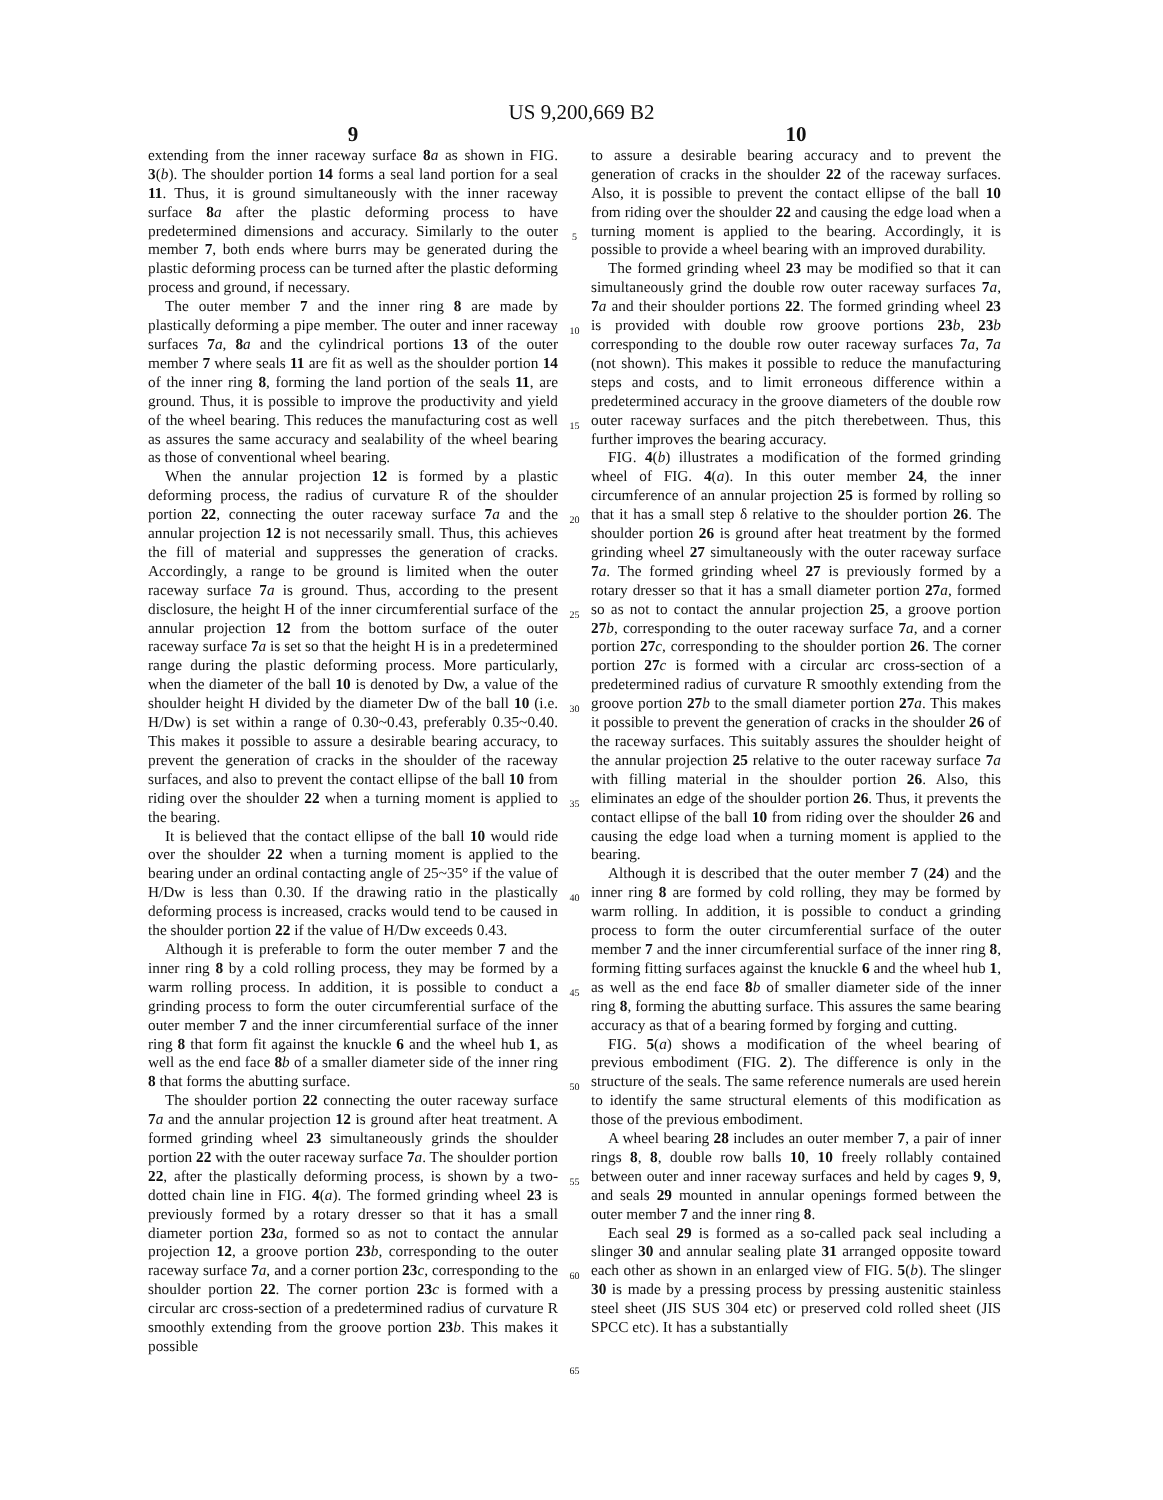US 9,200,669 B2
9
extending from the inner raceway surface 8 a as shown in FIG. 3(b). The shoulder portion 14 forms a seal land portion for a seal 11. Thus, it is ground simultaneously with the inner raceway surface 8 a after the plastic deforming process to have predetermined dimensions and accuracy. Similarly to the outer member 7, both ends where burrs may be generated during the plastic deforming process can be turned after the plastic deforming process and ground, if necessary.
The outer member 7 and the inner ring 8 are made by plastically deforming a pipe member. The outer and inner raceway surfaces 7 a, 8 a and the cylindrical portions 13 of the outer member 7 where seals 11 are fit as well as the shoulder portion 14 of the inner ring 8, forming the land portion of the seals 11, are ground. Thus, it is possible to improve the productivity and yield of the wheel bearing. This reduces the manufacturing cost as well as assures the same accuracy and sealability of the wheel bearing as those of conventional wheel bearing.
When the annular projection 12 is formed by a plastic deforming process, the radius of curvature R of the shoulder portion 22, connecting the outer raceway surface 7 a and the annular projection 12 is not necessarily small. Thus, this achieves the fill of material and suppresses the generation of cracks. Accordingly, a range to be ground is limited when the outer raceway surface 7 a is ground. Thus, according to the present disclosure, the height H of the inner circumferential surface of the annular projection 12 from the bottom surface of the outer raceway surface 7 a is set so that the height H is in a predetermined range during the plastic deforming process. More particularly, when the diameter of the ball 10 is denoted by Dw, a value of the shoulder height H divided by the diameter Dw of the ball 10 (i.e. H/Dw) is set within a range of 0.30~0.43, preferably 0.35~0.40. This makes it possible to assure a desirable bearing accuracy, to prevent the generation of cracks in the shoulder of the raceway surfaces, and also to prevent the contact ellipse of the ball 10 from riding over the shoulder 22 when a turning moment is applied to the bearing.
It is believed that the contact ellipse of the ball 10 would ride over the shoulder 22 when a turning moment is applied to the bearing under an ordinal contacting angle of 25~35° if the value of H/Dw is less than 0.30. If the drawing ratio in the plastically deforming process is increased, cracks would tend to be caused in the shoulder portion 22 if the value of H/Dw exceeds 0.43.
Although it is preferable to form the outer member 7 and the inner ring 8 by a cold rolling process, they may be formed by a warm rolling process. In addition, it is possible to conduct a grinding process to form the outer circumferential surface of the outer member 7 and the inner circumferential surface of the inner ring 8 that form fit against the knuckle 6 and the wheel hub 1, as well as the end face 8 b of a smaller diameter side of the inner ring 8 that forms the abutting surface.
The shoulder portion 22 connecting the outer raceway surface 7 a and the annular projection 12 is ground after heat treatment. A formed grinding wheel 23 simultaneously grinds the shoulder portion 22 with the outer raceway surface 7 a. The shoulder portion 22, after the plastically deforming process, is shown by a two-dotted chain line in FIG. 4(a). The formed grinding wheel 23 is previously formed by a rotary dresser so that it has a small diameter portion 23 a, formed so as not to contact the annular projection 12, a groove portion 23 b, corresponding to the outer raceway surface 7 a, and a corner portion 23 c, corresponding to the shoulder portion 22. The corner portion 23 c is formed with a circular arc cross-section of a predetermined radius of curvature R smoothly extending from the groove portion 23 b. This makes it possible
5
10
15
20
25
30
35
40
45
50
55
60
65
10
to assure a desirable bearing accuracy and to prevent the generation of cracks in the shoulder 22 of the raceway surfaces. Also, it is possible to prevent the contact ellipse of the ball 10 from riding over the shoulder 22 and causing the edge load when a turning moment is applied to the bearing. Accordingly, it is possible to provide a wheel bearing with an improved durability.
The formed grinding wheel 23 may be modified so that it can simultaneously grind the double row outer raceway surfaces 7 a, 7 a and their shoulder portions 22. The formed grinding wheel 23 is provided with double row groove portions 23 b, 23 b corresponding to the double row outer raceway surfaces 7 a, 7 a (not shown). This makes it possible to reduce the manufacturing steps and costs, and to limit erroneous difference within a predetermined accuracy in the groove diameters of the double row outer raceway surfaces and the pitch therebetween. Thus, this further improves the bearing accuracy.
FIG. 4(b) illustrates a modification of the formed grinding wheel of FIG. 4(a). In this outer member 24, the inner circumference of an annular projection 25 is formed by rolling so that it has a small step δ relative to the shoulder portion 26. The shoulder portion 26 is ground after heat treatment by the formed grinding wheel 27 simultaneously with the outer raceway surface 7 a. The formed grinding wheel 27 is previously formed by a rotary dresser so that it has a small diameter portion 27 a, formed so as not to contact the annular projection 25, a groove portion 27 b, corresponding to the outer raceway surface 7 a, and a corner portion 27 c, corresponding to the shoulder portion 26. The corner portion 27 c is formed with a circular arc cross-section of a predetermined radius of curvature R smoothly extending from the groove portion 27 b to the small diameter portion 27 a. This makes it possible to prevent the generation of cracks in the shoulder 26 of the raceway surfaces. This suitably assures the shoulder height of the annular projection 25 relative to the outer raceway surface 7 a with filling material in the shoulder portion 26. Also, this eliminates an edge of the shoulder portion 26. Thus, it prevents the contact ellipse of the ball 10 from riding over the shoulder 26 and causing the edge load when a turning moment is applied to the bearing.
Although it is described that the outer member 7 (24) and the inner ring 8 are formed by cold rolling, they may be formed by warm rolling. In addition, it is possible to conduct a grinding process to form the outer circumferential surface of the outer member 7 and the inner circumferential surface of the inner ring 8, forming fitting surfaces against the knuckle 6 and the wheel hub 1, as well as the end face 8 b of smaller diameter side of the inner ring 8, forming the abutting surface. This assures the same bearing accuracy as that of a bearing formed by forging and cutting.
FIG. 5(a) shows a modification of the wheel bearing of previous embodiment (FIG. 2). The difference is only in the structure of the seals. The same reference numerals are used herein to identify the same structural elements of this modification as those of the previous embodiment.
A wheel bearing 28 includes an outer member 7, a pair of inner rings 8, 8, double row balls 10, 10 freely rollably contained between outer and inner raceway surfaces and held by cages 9, 9, and seals 29 mounted in annular openings formed between the outer member 7 and the inner ring 8.
Each seal 29 is formed as a so-called pack seal including a slinger 30 and annular sealing plate 31 arranged opposite toward each other as shown in an enlarged view of FIG. 5(b). The slinger 30 is made by a pressing process by pressing austenitic stainless steel sheet (JIS SUS 304 etc) or preserved cold rolled sheet (JIS SPCC etc). It has a substantially